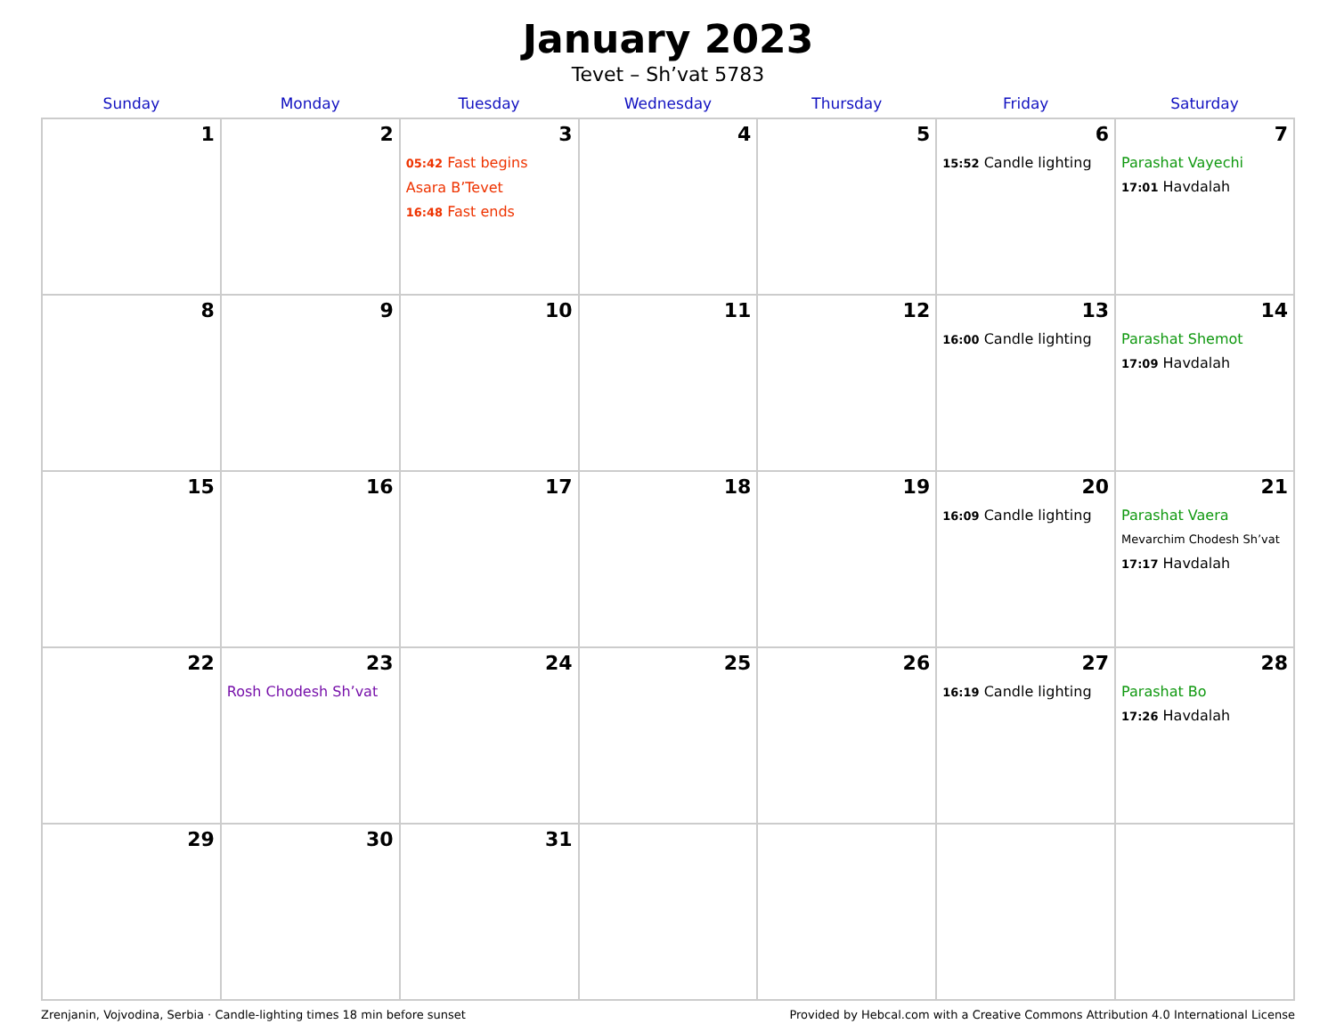January 2023
Tevet – Sh’vat 5783
| Sunday | Monday | Tuesday | Wednesday | Thursday | Friday | Saturday |
| --- | --- | --- | --- | --- | --- | --- |
| 1 | 2 | 3 05:42 Fast begins Asara B’Tevet 16:48 Fast ends | 4 | 5 | 6 15:52 Candle lighting | 7 Parashat Vayechi 17:01 Havdalah |
| 8 | 9 | 10 | 11 | 12 | 13 16:00 Candle lighting | 14 Parashat Shemot 17:09 Havdalah |
| 15 | 16 | 17 | 18 | 19 | 20 16:09 Candle lighting | 21 Parashat Vaera Mevarchim Chodesh Sh’vat 17:17 Havdalah |
| 22 | 23 Rosh Chodesh Sh’vat | 24 | 25 | 26 | 27 16:19 Candle lighting | 28 Parashat Bo 17:26 Havdalah |
| 29 | 30 | 31 | | | | |
Zrenjanin, Vojvodina, Serbia · Candle-lighting times 18 min before sunset Provided by Hebcal.com with a Creative Commons Attribution 4.0 International License